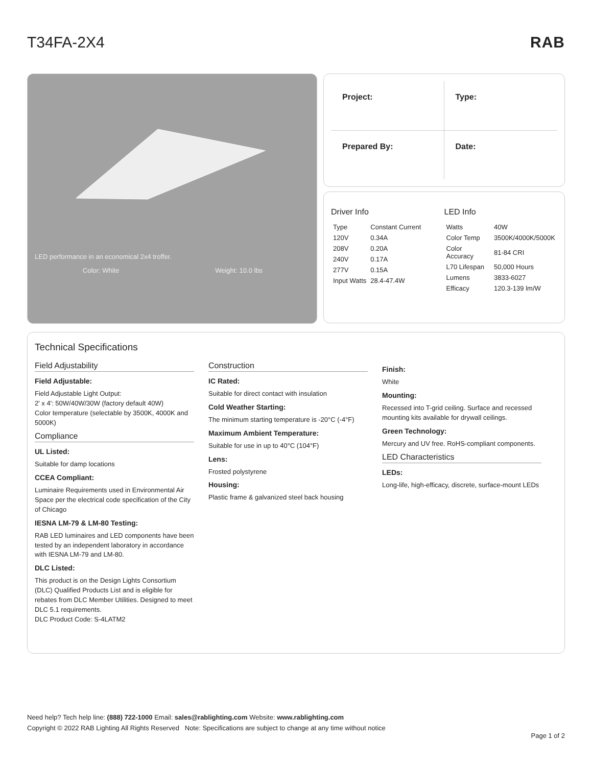T34FA-2X4 RAB
LED performance in an economical 2x4 troffer.
Color: White Weight: 10.0 lbs
Project:
Type:
Prepared By:
Date:
Driver Info
| Type | Constant Current |
| 120V | 0.34A |
| 208V | 0.20A |
| 240V | 0.17A |
| 277V | 0.15A |
| Input Watts | 28.4-47.4W |
LED Info
| Watts | 40W |
| Color Temp | 3500K/4000K/5000K |
| Color Accuracy | 81-84 CRI |
| L70 Lifespan | 50,000 Hours |
| Lumens | 3833-6027 |
| Efficacy | 120.3-139 lm/W |
Technical Specifications
Field Adjustability
Field Adjustable:
Field Adjustable Light Output:
2' x 4': 50W/40W/30W (factory default 40W)
Color temperature (selectable by 3500K, 4000K and 5000K)
Compliance
UL Listed:
Suitable for damp locations
CCEA Compliant:
Luminaire Requirements used in Environmental Air Space per the electrical code specification of the City of Chicago
IESNA LM-79 & LM-80 Testing:
RAB LED luminaires and LED components have been tested by an independent laboratory in accordance with IESNA LM-79 and LM-80.
DLC Listed:
This product is on the Design Lights Consortium (DLC) Qualified Products List and is eligible for rebates from DLC Member Utilities. Designed to meet DLC 5.1 requirements.
DLC Product Code: S-4LATM2
Construction
IC Rated:
Suitable for direct contact with insulation
Cold Weather Starting:
The minimum starting temperature is -20°C (-4°F)
Maximum Ambient Temperature:
Suitable for use in up to 40°C (104°F)
Lens:
Frosted polystyrene
Housing:
Plastic frame & galvanized steel back housing
Finish:
White
Mounting:
Recessed into T-grid ceiling. Surface and recessed mounting kits available for drywall ceilings.
Green Technology:
Mercury and UV free. RoHS-compliant components.
LED Characteristics
LEDs:
Long-life, high-efficacy, discrete, surface-mount LEDs
Need help? Tech help line: (888) 722-1000 Email: sales@rablighting.com Website: www.rablighting.com
Copyright © 2022 RAB Lighting All Rights Reserved Note: Specifications are subject to change at any time without notice
Page 1 of 2